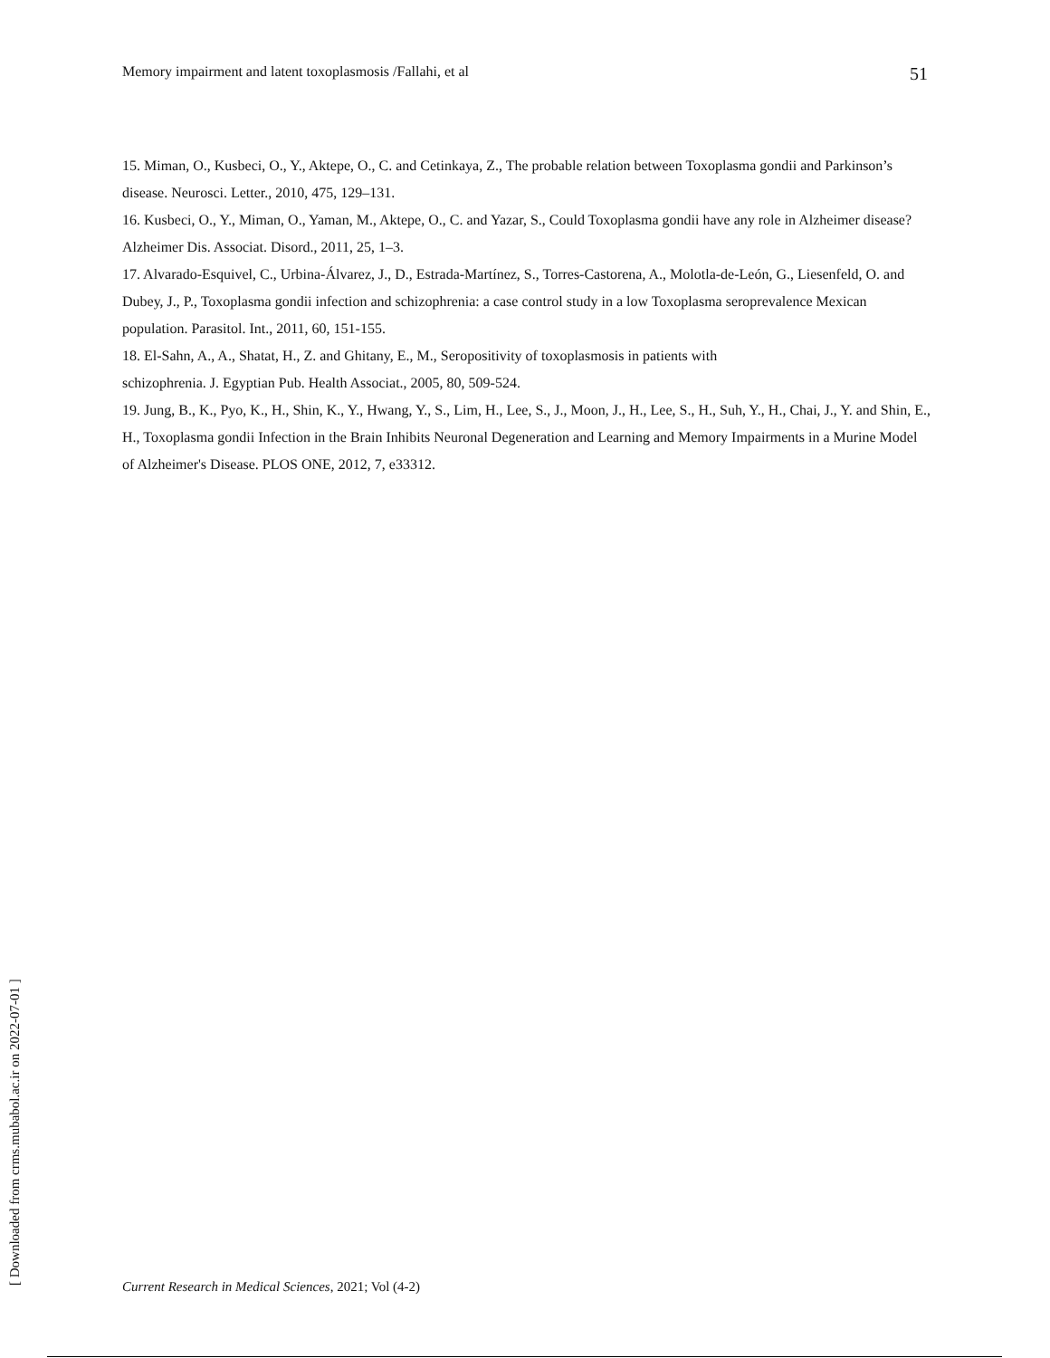Memory impairment and latent toxoplasmosis /Fallahi, et al 51
15. Miman, O., Kusbeci, O., Y., Aktepe, O., C. and Cetinkaya, Z., The probable relation between Toxoplasma gondii and Parkinson’s disease. Neurosci. Letter., 2010, 475, 129–131.
16. Kusbeci, O., Y., Miman, O., Yaman, M., Aktepe, O., C. and Yazar, S., Could Toxoplasma gondii have any role in Alzheimer disease? Alzheimer Dis. Associat. Disord., 2011, 25, 1–3.
17. Alvarado-Esquivel, C., Urbina-Álvarez, J., D., Estrada-Martínez, S., Torres-Castorena, A., Molotla-de-León, G., Liesenfeld, O. and Dubey, J., P., Toxoplasma gondii infection and schizophrenia: a case control study in a low Toxoplasma seroprevalence Mexican population. Parasitol. Int., 2011, 60, 151-155.
18. El-Sahn, A., A., Shatat, H., Z. and Ghitany, E., M., Seropositivity of toxoplasmosis in patients with
schizophrenia. J. Egyptian Pub. Health Associat., 2005, 80, 509-524.
19. Jung, B., K., Pyo, K., H., Shin, K., Y., Hwang, Y., S., Lim, H., Lee, S., J., Moon, J., H., Lee, S., H., Suh, Y., H., Chai, J., Y. and Shin, E., H., Toxoplasma gondii Infection in the Brain Inhibits Neuronal Degeneration and Learning and Memory Impairments in a Murine Model of Alzheimer's Disease. PLOS ONE, 2012, 7, e33312.
[ Downloaded from crms.mubabol.ac.ir on 2022-07-01 ]
Current Research in Medical Sciences, 2021; Vol (4-2)